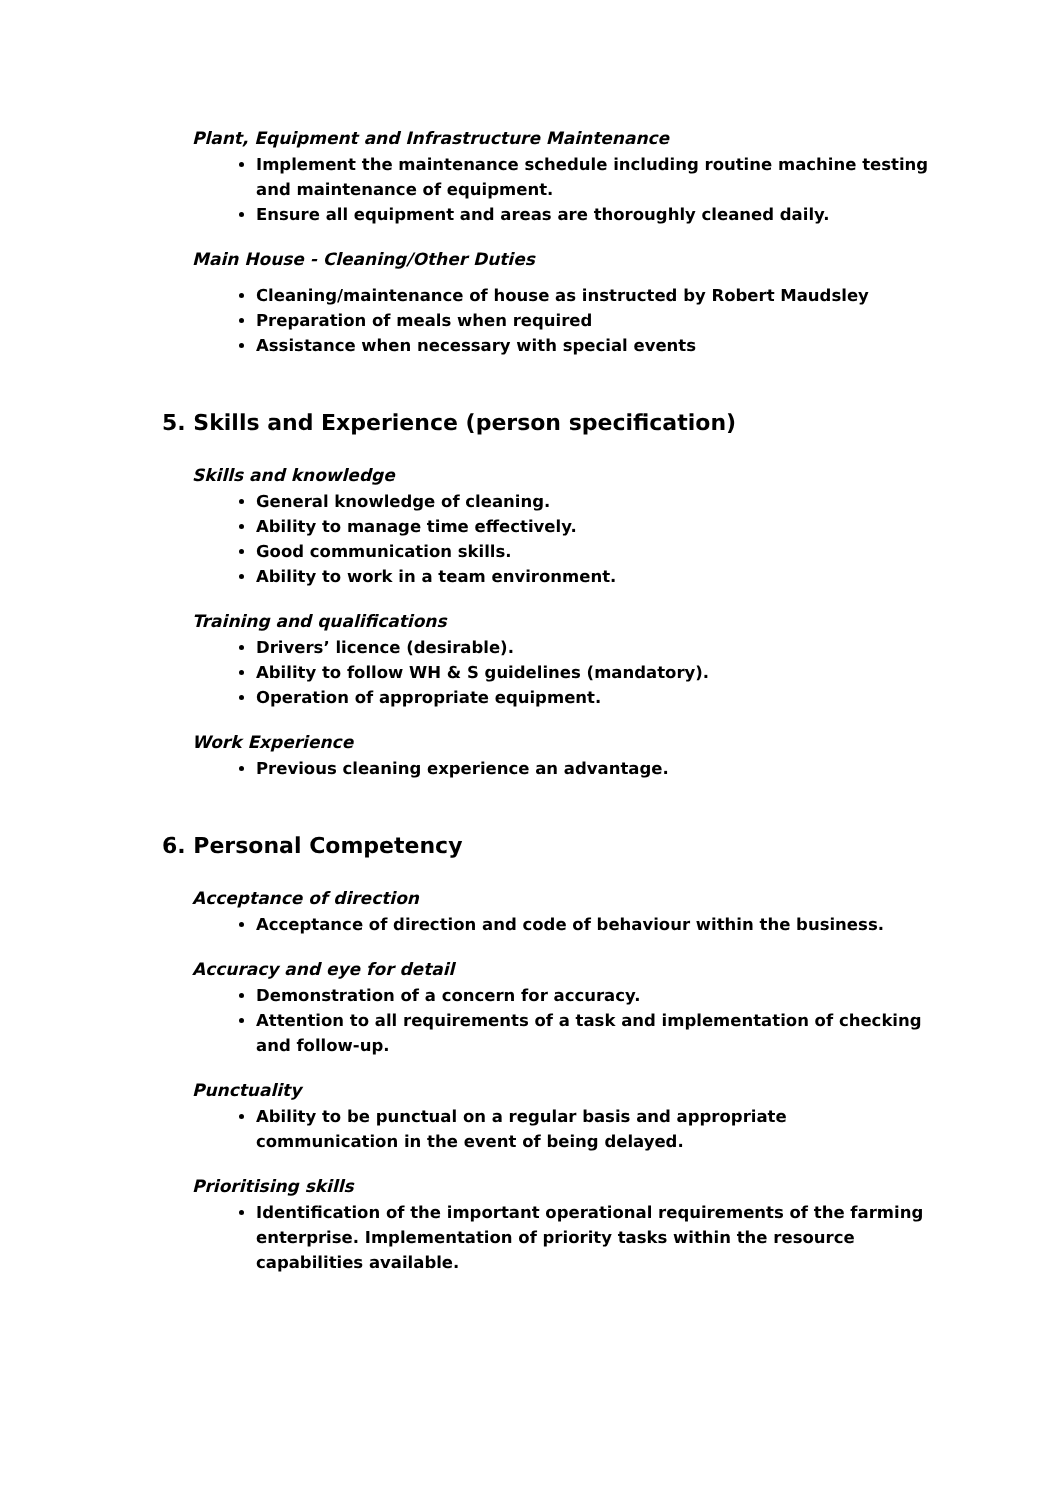Plant, Equipment and Infrastructure Maintenance
Implement the maintenance schedule including routine machine testing and maintenance of equipment.
Ensure all equipment and areas are thoroughly cleaned daily.
Main House - Cleaning/Other Duties
Cleaning/maintenance of house as instructed by Robert Maudsley
Preparation of meals when required
Assistance when necessary with special events
5. Skills and Experience (person specification)
Skills and knowledge
General knowledge of cleaning.
Ability to manage time effectively.
Good communication skills.
Ability to work in a team environment.
Training and qualifications
Drivers’ licence (desirable).
Ability to follow WH & S guidelines (mandatory).
Operation of appropriate equipment.
Work Experience
Previous cleaning experience an advantage.
6. Personal Competency
Acceptance of direction
Acceptance of direction and code of behaviour within the business.
Accuracy and eye for detail
Demonstration of a concern for accuracy.
Attention to all requirements of a task and implementation of checking and follow-up.
Punctuality
Ability to be punctual on a regular basis and appropriate communication in the event of being delayed.
Prioritising skills
Identification of the important operational requirements of the farming enterprise. Implementation of priority tasks within the resource capabilities available.